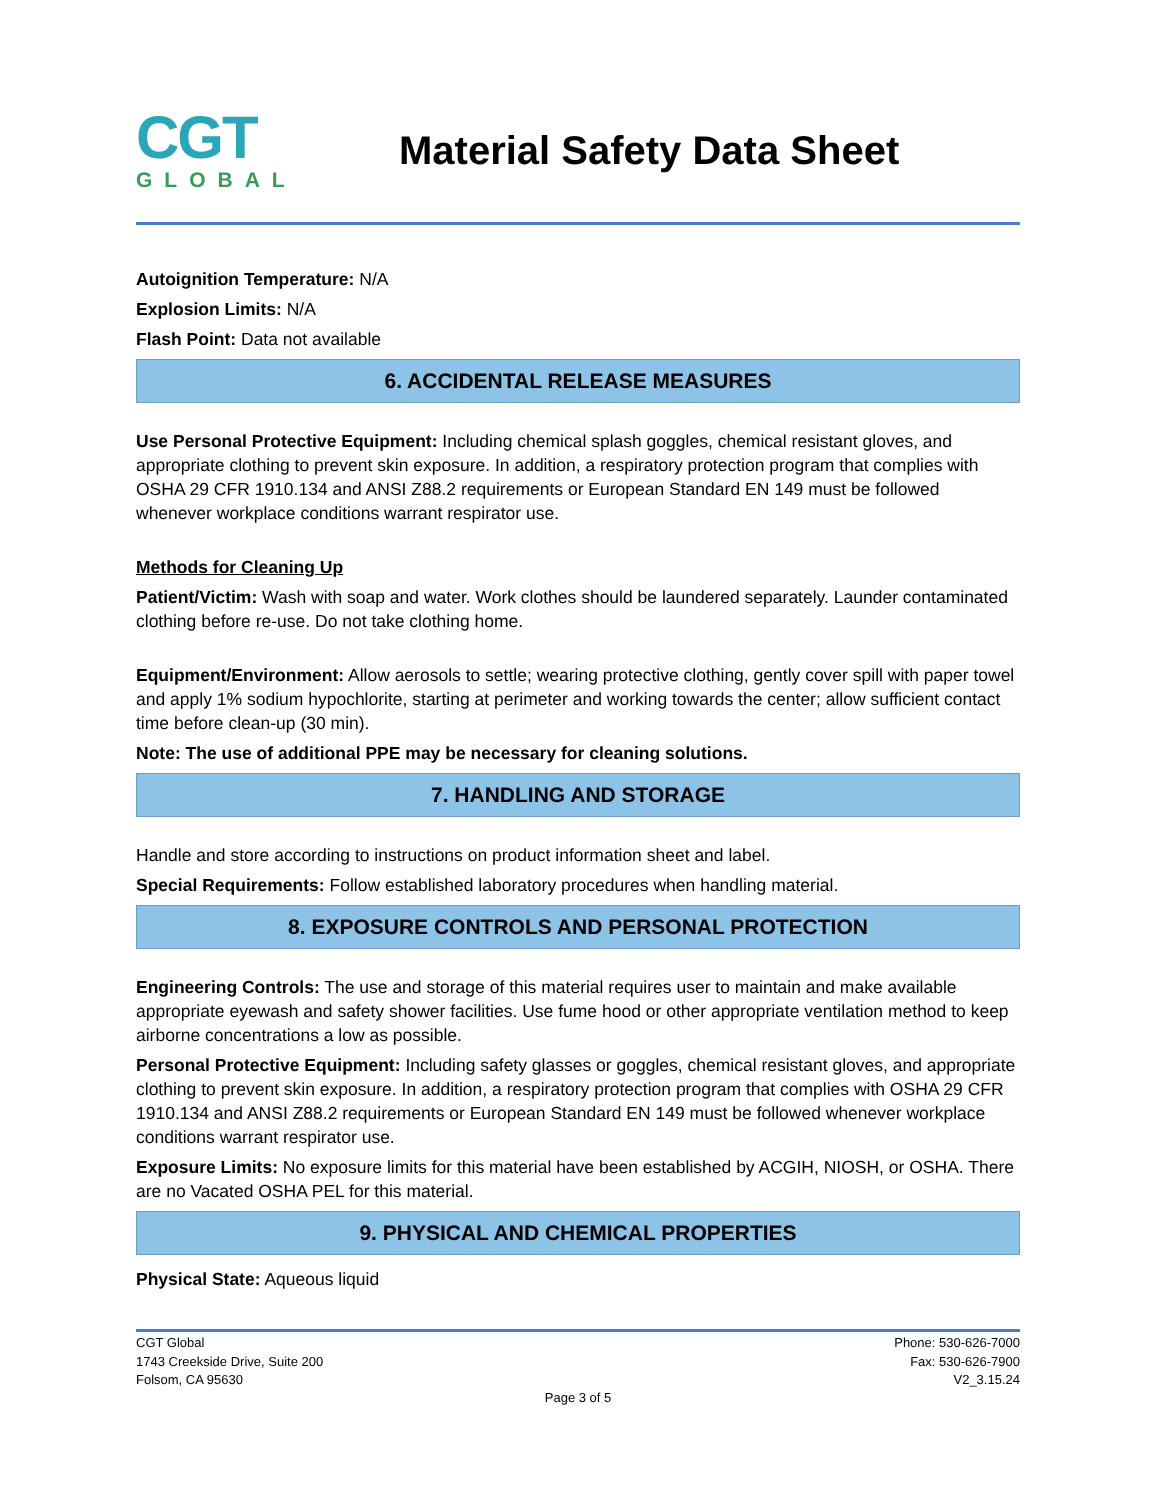CGT
GLOBAL
Material Safety Data Sheet
Autoignition Temperature: N/A
Explosion Limits: N/A
Flash Point: Data not available
6. ACCIDENTAL RELEASE MEASURES
Use Personal Protective Equipment: Including chemical splash goggles, chemical resistant gloves, and appropriate clothing to prevent skin exposure. In addition, a respiratory protection program that complies with OSHA 29 CFR 1910.134 and ANSI Z88.2 requirements or European Standard EN 149 must be followed whenever workplace conditions warrant respirator use.
Methods for Cleaning Up
Patient/Victim: Wash with soap and water. Work clothes should be laundered separately. Launder contaminated clothing before re-use. Do not take clothing home.
Equipment/Environment: Allow aerosols to settle; wearing protective clothing, gently cover spill with paper towel and apply 1% sodium hypochlorite, starting at perimeter and working towards the center; allow sufficient contact time before clean-up (30 min).
Note: The use of additional PPE may be necessary for cleaning solutions.
7. HANDLING AND STORAGE
Handle and store according to instructions on product information sheet and label.
Special Requirements: Follow established laboratory procedures when handling material.
8. EXPOSURE CONTROLS AND PERSONAL PROTECTION
Engineering Controls: The use and storage of this material requires user to maintain and make available appropriate eyewash and safety shower facilities. Use fume hood or other appropriate ventilation method to keep airborne concentrations a low as possible.
Personal Protective Equipment: Including safety glasses or goggles, chemical resistant gloves, and appropriate clothing to prevent skin exposure. In addition, a respiratory protection program that complies with OSHA 29 CFR 1910.134 and ANSI Z88.2 requirements or European Standard EN 149 must be followed whenever workplace conditions warrant respirator use.
Exposure Limits: No exposure limits for this material have been established by ACGIH, NIOSH, or OSHA. There are no Vacated OSHA PEL for this material.
9. PHYSICAL AND CHEMICAL PROPERTIES
Physical State: Aqueous liquid
CGT Global
1743 Creekside Drive, Suite 200
Folsom, CA 95630
Phone: 530-626-7000
Fax: 530-626-7900
V2_3.15.24
Page 3 of 5